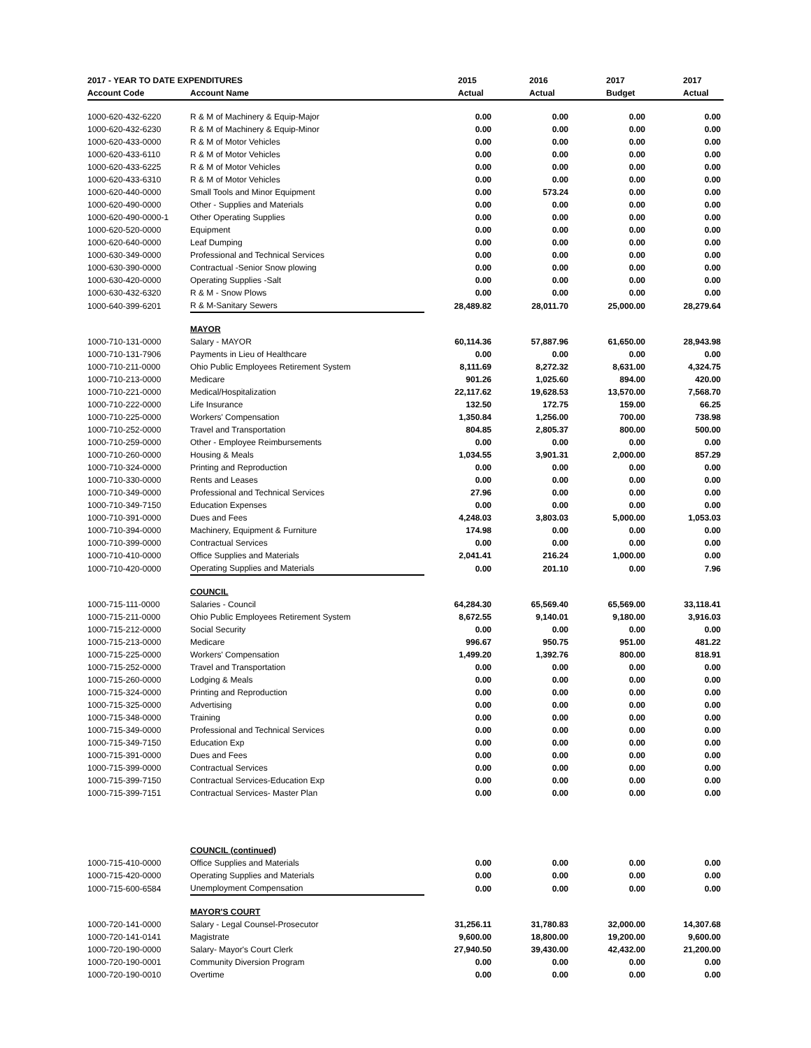| 2017 - YEAR TO DATE EXPENDITURES | | 2015 | 2016 | 2017 | 2017 |
| --- | --- | --- | --- | --- | --- |
| Account Code | Account Name | Actual | Actual | Budget | Actual |
| 1000-620-432-6220 | R & M of Machinery & Equip-Major | 0.00 | 0.00 | 0.00 | 0.00 |
| 1000-620-432-6230 | R & M of Machinery & Equip-Minor | 0.00 | 0.00 | 0.00 | 0.00 |
| 1000-620-433-0000 | R & M of Motor Vehicles | 0.00 | 0.00 | 0.00 | 0.00 |
| 1000-620-433-6110 | R & M of Motor Vehicles | 0.00 | 0.00 | 0.00 | 0.00 |
| 1000-620-433-6225 | R & M of Motor Vehicles | 0.00 | 0.00 | 0.00 | 0.00 |
| 1000-620-433-6310 | R & M of Motor Vehicles | 0.00 | 0.00 | 0.00 | 0.00 |
| 1000-620-440-0000 | Small Tools and Minor Equipment | 0.00 | 573.24 | 0.00 | 0.00 |
| 1000-620-490-0000 | Other - Supplies and Materials | 0.00 | 0.00 | 0.00 | 0.00 |
| 1000-620-490-0000-1 | Other Operating Supplies | 0.00 | 0.00 | 0.00 | 0.00 |
| 1000-620-520-0000 | Equipment | 0.00 | 0.00 | 0.00 | 0.00 |
| 1000-620-640-0000 | Leaf Dumping | 0.00 | 0.00 | 0.00 | 0.00 |
| 1000-630-349-0000 | Professional and Technical Services | 0.00 | 0.00 | 0.00 | 0.00 |
| 1000-630-390-0000 | Contractual -Senior Snow plowing | 0.00 | 0.00 | 0.00 | 0.00 |
| 1000-630-420-0000 | Operating Supplies -Salt | 0.00 | 0.00 | 0.00 | 0.00 |
| 1000-630-432-6320 | R & M - Snow Plows | 0.00 | 0.00 | 0.00 | 0.00 |
| 1000-640-399-6201 | R & M-Sanitary Sewers | 28,489.82 | 28,011.70 | 25,000.00 | 28,279.64 |
| | MAYOR | | | | |
| 1000-710-131-0000 | Salary - MAYOR | 60,114.36 | 57,887.96 | 61,650.00 | 28,943.98 |
| 1000-710-131-7906 | Payments in Lieu of Healthcare | 0.00 | 0.00 | 0.00 | 0.00 |
| 1000-710-211-0000 | Ohio Public Employees Retirement System | 8,111.69 | 8,272.32 | 8,631.00 | 4,324.75 |
| 1000-710-213-0000 | Medicare | 901.26 | 1,025.60 | 894.00 | 420.00 |
| 1000-710-221-0000 | Medical/Hospitalization | 22,117.62 | 19,628.53 | 13,570.00 | 7,568.70 |
| 1000-710-222-0000 | Life Insurance | 132.50 | 172.75 | 159.00 | 66.25 |
| 1000-710-225-0000 | Workers' Compensation | 1,350.84 | 1,256.00 | 700.00 | 738.98 |
| 1000-710-252-0000 | Travel and Transportation | 804.85 | 2,805.37 | 800.00 | 500.00 |
| 1000-710-259-0000 | Other - Employee Reimbursements | 0.00 | 0.00 | 0.00 | 0.00 |
| 1000-710-260-0000 | Housing & Meals | 1,034.55 | 3,901.31 | 2,000.00 | 857.29 |
| 1000-710-324-0000 | Printing and Reproduction | 0.00 | 0.00 | 0.00 | 0.00 |
| 1000-710-330-0000 | Rents and Leases | 0.00 | 0.00 | 0.00 | 0.00 |
| 1000-710-349-0000 | Professional and Technical Services | 27.96 | 0.00 | 0.00 | 0.00 |
| 1000-710-349-7150 | Education Expenses | 0.00 | 0.00 | 0.00 | 0.00 |
| 1000-710-391-0000 | Dues and Fees | 4,248.03 | 3,803.03 | 5,000.00 | 1,053.03 |
| 1000-710-394-0000 | Machinery, Equipment & Furniture | 174.98 | 0.00 | 0.00 | 0.00 |
| 1000-710-399-0000 | Contractual Services | 0.00 | 0.00 | 0.00 | 0.00 |
| 1000-710-410-0000 | Office Supplies and Materials | 2,041.41 | 216.24 | 1,000.00 | 0.00 |
| 1000-710-420-0000 | Operating Supplies and Materials | 0.00 | 201.10 | 0.00 | 7.96 |
| | COUNCIL | | | | |
| 1000-715-111-0000 | Salaries - Council | 64,284.30 | 65,569.40 | 65,569.00 | 33,118.41 |
| 1000-715-211-0000 | Ohio Public Employees Retirement System | 8,672.55 | 9,140.01 | 9,180.00 | 3,916.03 |
| 1000-715-212-0000 | Social Security | 0.00 | 0.00 | 0.00 | 0.00 |
| 1000-715-213-0000 | Medicare | 996.67 | 950.75 | 951.00 | 481.22 |
| 1000-715-225-0000 | Workers' Compensation | 1,499.20 | 1,392.76 | 800.00 | 818.91 |
| 1000-715-252-0000 | Travel and Transportation | 0.00 | 0.00 | 0.00 | 0.00 |
| 1000-715-260-0000 | Lodging & Meals | 0.00 | 0.00 | 0.00 | 0.00 |
| 1000-715-324-0000 | Printing and Reproduction | 0.00 | 0.00 | 0.00 | 0.00 |
| 1000-715-325-0000 | Advertising | 0.00 | 0.00 | 0.00 | 0.00 |
| 1000-715-348-0000 | Training | 0.00 | 0.00 | 0.00 | 0.00 |
| 1000-715-349-0000 | Professional and Technical Services | 0.00 | 0.00 | 0.00 | 0.00 |
| 1000-715-349-7150 | Education Exp | 0.00 | 0.00 | 0.00 | 0.00 |
| 1000-715-391-0000 | Dues and Fees | 0.00 | 0.00 | 0.00 | 0.00 |
| 1000-715-399-0000 | Contractual Services | 0.00 | 0.00 | 0.00 | 0.00 |
| 1000-715-399-7150 | Contractual Services-Education Exp | 0.00 | 0.00 | 0.00 | 0.00 |
| 1000-715-399-7151 | Contractual Services- Master Plan | 0.00 | 0.00 | 0.00 | 0.00 |
| | COUNCIL (continued) | | | | |
| 1000-715-410-0000 | Office Supplies and Materials | 0.00 | 0.00 | 0.00 | 0.00 |
| 1000-715-420-0000 | Operating Supplies and Materials | 0.00 | 0.00 | 0.00 | 0.00 |
| 1000-715-600-6584 | Unemployment Compensation | 0.00 | 0.00 | 0.00 | 0.00 |
| | MAYOR'S COURT | | | | |
| 1000-720-141-0000 | Salary - Legal Counsel-Prosecutor | 31,256.11 | 31,780.83 | 32,000.00 | 14,307.68 |
| 1000-720-141-0141 | Magistrate | 9,600.00 | 18,800.00 | 19,200.00 | 9,600.00 |
| 1000-720-190-0000 | Salary- Mayor's Court Clerk | 27,940.50 | 39,430.00 | 42,432.00 | 21,200.00 |
| 1000-720-190-0001 | Community Diversion Program | 0.00 | 0.00 | 0.00 | 0.00 |
| 1000-720-190-0010 | Overtime | 0.00 | 0.00 | 0.00 | 0.00 |